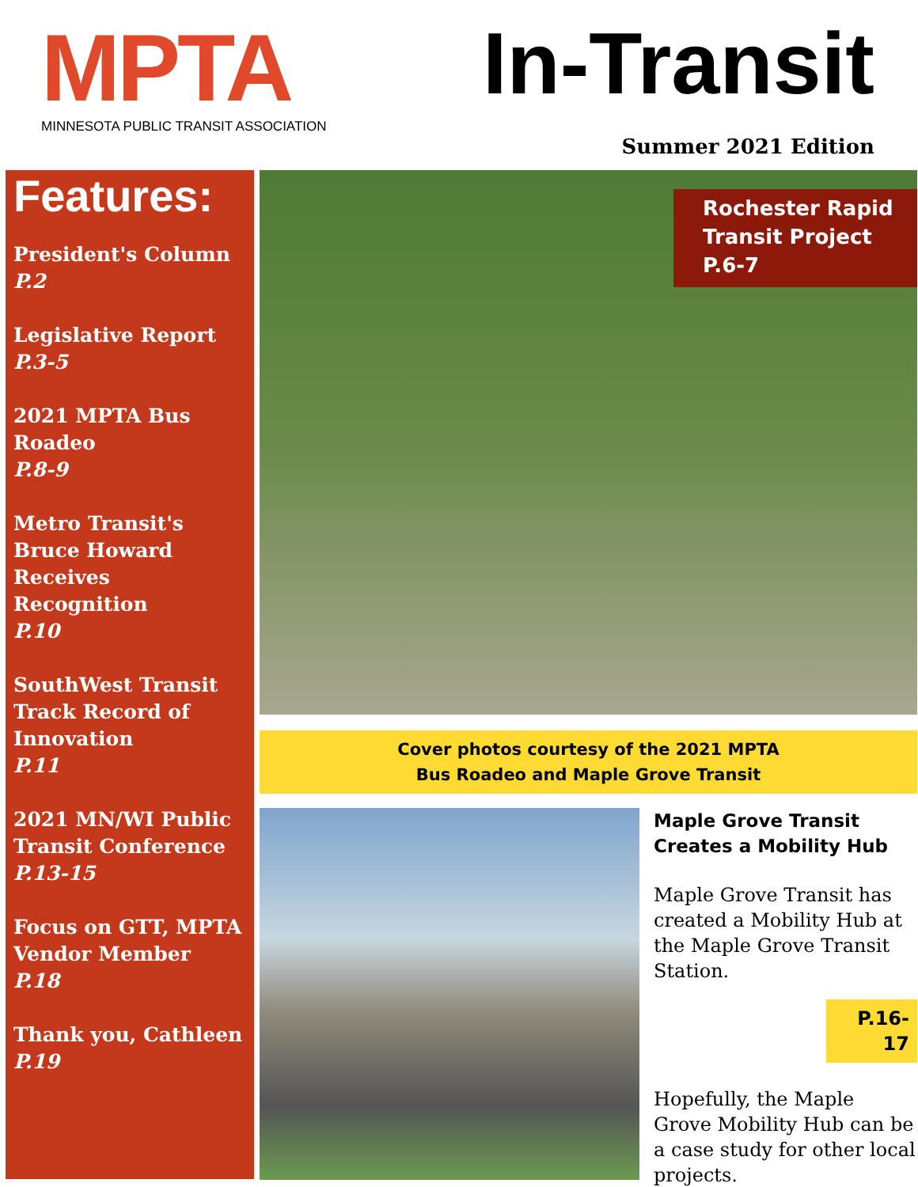MPTA
MINNESOTA PUBLIC TRANSIT ASSOCIATION
In-Transit
Summer 2021 Edition
Features:
President's Column
P.2
Legislative Report
P.3-5
2021 MPTA Bus Roadeo
P.8-9
Metro Transit's Bruce Howard Receives Recognition
P.10
SouthWest Transit Track Record of Innovation
P.11
2021 MN/WI Public Transit Conference
P.13-15
Focus on GTT, MPTA Vendor Member
P.18
Thank you, Cathleen
P.19
Rochester Rapid Transit Project P.6-7
Cover photos courtesy of the 2021 MPTA
Bus Roadeo and Maple Grove Transit
Maple Grove Transit Creates a Mobility Hub
Maple Grove Transit has created a Mobility Hub at the Maple Grove Transit Station.
P.16-17
Hopefully, the Maple Grove Mobility Hub can be a case study for other local projects.